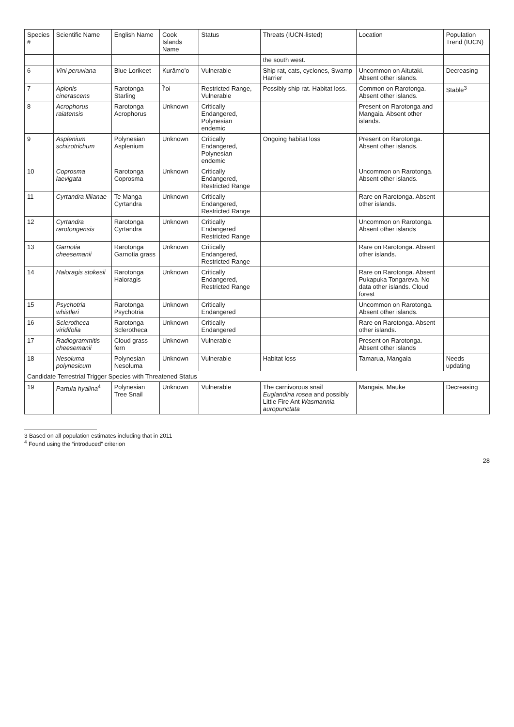| Species # | Scientific Name | English Name | Cook Islands Name | Status | Threats (IUCN-listed) | Location | Population Trend (IUCN) |
| --- | --- | --- | --- | --- | --- | --- | --- |
| | | | | | the south west. | | |
| 6 | Vini peruviana | Blue Lorikeet | Kurāmo’o | Vulnerable | Ship rat, cats, cyclones, Swamp Harrier | Uncommon on Aitutaki. Absent other islands. | Decreasing |
| 7 | Aplonis cinerascens | Rarotonga Starling | Ī’oi | Restricted Range, Vulnerable | Possibly ship rat. Habitat loss. | Common on Rarotonga. Absent other islands. | Stable<sup>3</sup> |
| 8 | Acrophorus raiatensis | Rarotonga Acrophorus | Unknown | Critically Endangered, Polynesian endemic | | Present on Rarotonga and Mangaia. Absent other islands. | |
| 9 | Asplenium schizotrichum | Polynesian Asplenium | Unknown | Critically Endangered, Polynesian endemic | Ongoing habitat loss | Present on Rarotonga. Absent other islands. | |
| 10 | Coprosma laevigata | Rarotonga Coprosma | Unknown | Critically Endangered, Restricted Range | | Uncommon on Rarotonga. Absent other islands. | |
| 11 | Cyrtandra lillianae | Te Manga Cyrtandra | Unknown | Critically Endangered, Restricted Range | | Rare on Rarotonga. Absent other islands. | |
| 12 | Cyrtandra rarotongensis | Rarotonga Cyrtandra | Unknown | Critically Endangered Restricted Range | | Uncommon on Rarotonga. Absent other islands | |
| 13 | Garnotia cheesemanii | Rarotonga Garnotia grass | Unknown | Critically Endangered, Restricted Range | | Rare on Rarotonga. Absent other islands. | |
| 14 | Haloragis stokesii | Rarotonga Haloragis | Unknown | Critically Endangered, Restricted Range | | Rare on Rarotonga. Absent Pukapuka Tongareva. No data other islands. Cloud forest | |
| 15 | Psychotria whistleri | Rarotonga Psychotria | Unknown | Critically Endangered | | Uncommon on Rarotonga. Absent other islands. | |
| 16 | Sclerotheca viridifolia | Rarotonga Sclerotheca | Unknown | Critically Endangered | | Rare on Rarotonga. Absent other islands. | |
| 17 | Radiogrammitis cheesemanii | Cloud grass fern | Unknown | Vulnerable | | Present on Rarotonga. Absent other islands | |
| 18 | Nesoluma polynesicum | Polynesian Nesoluma | Unknown | Vulnerable | Habitat loss | Tamarua, Mangaia | Needs updating |
| Candidate Terrestrial Trigger Species with Threatened Status | | | | | | | |
| 19 | Partula hyalina<sup>4</sup> | Polynesian Tree Snail | Unknown | Vulnerable | The carnivorous snail Euglandina rosea and possibly Little Fire Ant Wasmannia auropunctata | Mangaia, Mauke | Decreasing |
3 Based on all population estimates including that in 2011
<sup>4</sup> Found using the “introduced” criterion
28